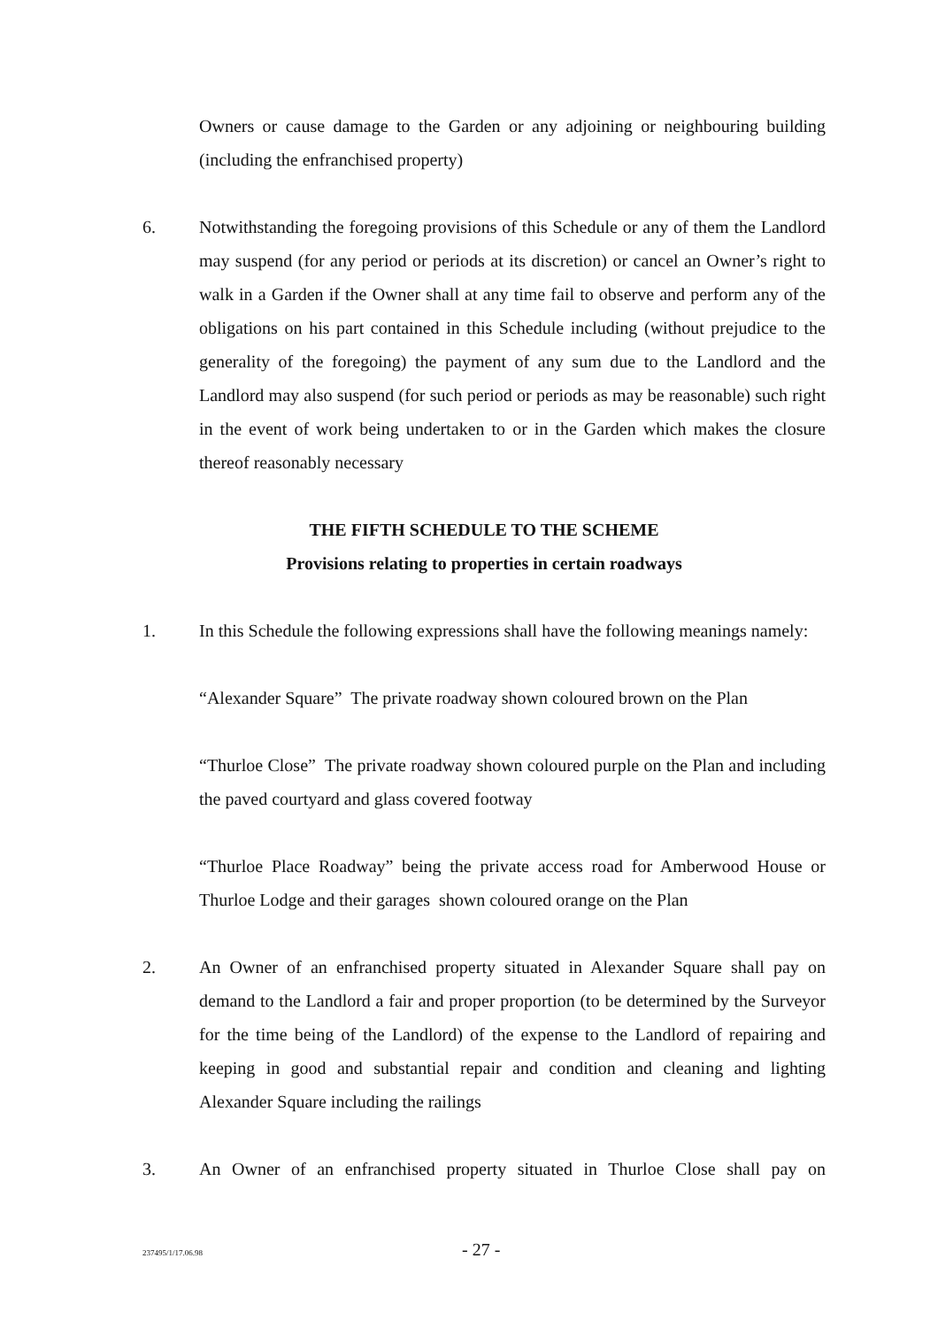Owners or cause damage to the Garden or any adjoining or neighbouring building (including the enfranchised property)
6. Notwithstanding the foregoing provisions of this Schedule or any of them the Landlord may suspend (for any period or periods at its discretion) or cancel an Owner’s right to walk in a Garden if the Owner shall at any time fail to observe and perform any of the obligations on his part contained in this Schedule including (without prejudice to the generality of the foregoing) the payment of any sum due to the Landlord and the Landlord may also suspend (for such period or periods as may be reasonable) such right in the event of work being undertaken to or in the Garden which makes the closure thereof reasonably necessary
THE FIFTH SCHEDULE TO THE SCHEME
Provisions relating to properties in certain roadways
1. In this Schedule the following expressions shall have the following meanings namely:
“Alexander Square” The private roadway shown coloured brown on the Plan
“Thurloe Close” The private roadway shown coloured purple on the Plan and including the paved courtyard and glass covered footway
“Thurloe Place Roadway” being the private access road for Amberwood House or Thurloe Lodge and their garages shown coloured orange on the Plan
2. An Owner of an enfranchised property situated in Alexander Square shall pay on demand to the Landlord a fair and proper proportion (to be determined by the Surveyor for the time being of the Landlord) of the expense to the Landlord of repairing and keeping in good and substantial repair and condition and cleaning and lighting Alexander Square including the railings
3. An Owner of an enfranchised property situated in Thurloe Close shall pay on
237495/1/17.06.98 - 27 -